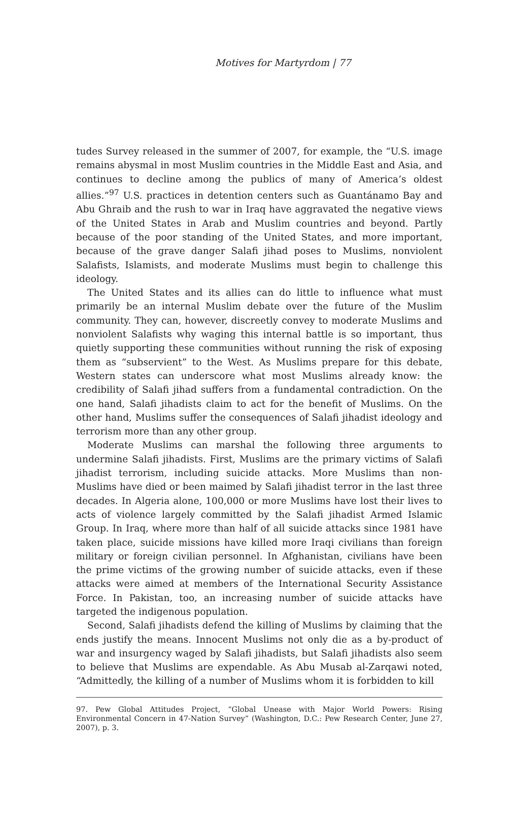Motives for Martyrdom | 77
tudes Survey released in the summer of 2007, for example, the “U.S. image remains abysmal in most Muslim countries in the Middle East and Asia, and continues to decline among the publics of many of America’s oldest allies.”<sup>97</sup> U.S. practices in detention centers such as Guantánamo Bay and Abu Ghraib and the rush to war in Iraq have aggravated the negative views of the United States in Arab and Muslim countries and beyond. Partly because of the poor standing of the United States, and more important, because of the grave danger Salafi jihad poses to Muslims, nonviolent Salafists, Islamists, and moderate Muslims must begin to challenge this ideology.
The United States and its allies can do little to influence what must primarily be an internal Muslim debate over the future of the Muslim community. They can, however, discreetly convey to moderate Muslims and nonviolent Salafists why waging this internal battle is so important, thus quietly supporting these communities without running the risk of exposing them as “subservient” to the West. As Muslims prepare for this debate, Western states can underscore what most Muslims already know: the credibility of Salafi jihad suffers from a fundamental contradiction. On the one hand, Salafi jihadists claim to act for the benefit of Muslims. On the other hand, Muslims suffer the consequences of Salafi jihadist ideology and terrorism more than any other group.
Moderate Muslims can marshal the following three arguments to undermine Salafi jihadists. First, Muslims are the primary victims of Salafi jihadist terrorism, including suicide attacks. More Muslims than non-Muslims have died or been maimed by Salafi jihadist terror in the last three decades. In Algeria alone, 100,000 or more Muslims have lost their lives to acts of violence largely committed by the Salafi jihadist Armed Islamic Group. In Iraq, where more than half of all suicide attacks since 1981 have taken place, suicide missions have killed more Iraqi civilians than foreign military or foreign civilian personnel. In Afghanistan, civilians have been the prime victims of the growing number of suicide attacks, even if these attacks were aimed at members of the International Security Assistance Force. In Pakistan, too, an increasing number of suicide attacks have targeted the indigenous population.
Second, Salafi jihadists defend the killing of Muslims by claiming that the ends justify the means. Innocent Muslims not only die as a by-product of war and insurgency waged by Salafi jihadists, but Salafi jihadists also seem to believe that Muslims are expendable. As Abu Musab al-Zarqawi noted, “Admittedly, the killing of a number of Muslims whom it is forbidden to kill
97. Pew Global Attitudes Project, “Global Unease with Major World Powers: Rising Environmental Concern in 47-Nation Survey” (Washington, D.C.: Pew Research Center, June 27, 2007), p. 3.